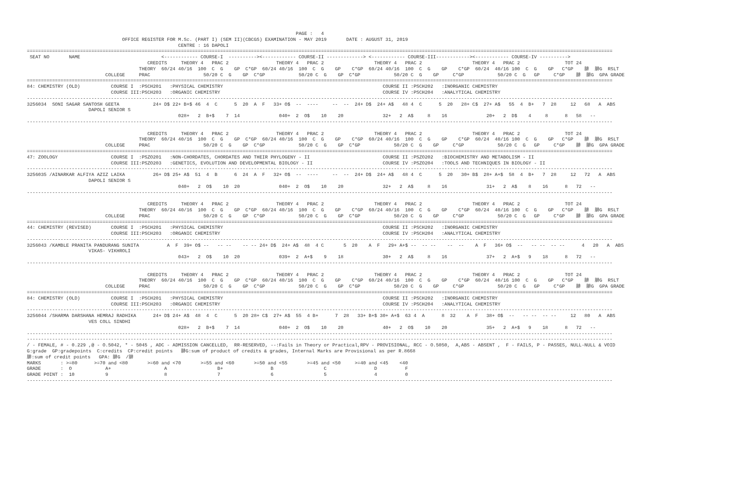PAGE :   4
                                  OFFICE REGISTER FOR M.Sc. (PART I) (SEM II)(CBCGS) EXAMINATION - MAY 2019       DATE : AUGUST 31, 2019
                                                      CENTRE : 16 DAPOLI
=================================================================================================================================================================================================================
 SEAT NO       NAME                             <------------ COURSE-I  ----------><------------ COURSE-II -------------> <------------ COURSE-III------------><------------ COURSE-IV ---------->
                                           CREDITS     THEORY 4   PRAC 2                 THEORY 4   PRAC 2                  THEORY 4   PRAC 2                  THEORY 4   PRAC 2                TOT 24
                                        THEORY  60/24 40/16  100  C  G    GP  C*GP  60/24 40/16  100  C  G    GP    C*GP  60/24 40/16  100  C  G    GP    C*GP  60/24  40/16 100  C  G    GP   C*GP    腓  腓G  RSLT
                            COLLEGE     PRAC                   50/20 C  G    GP  C*GP            50/20 C  G    GP  C*GP            50/20 C  G    GP     C*GP            50/20 C  G   GP     C*GP    腓  腓G  GPA GRADE
=================================================================================================================================================================================================================
84: CHEMISTRY (OLD)           COURSE I  :PSCH201   :PHYSICAL CHEMISTRY                                                         COURSE II :PSCH202   :INORGANIC CHEMISTRY
                              COURSE III:PSCH203   :ORGANIC CHEMISTRY                                                          COURSE IV :PSCH204   :ANALYTICAL CHEMISTRY
-----------------------------------------------------------------------------------------------------------------------------------------------------------------------------------------------------------------
3256034  SONI SAGAR SANTOSH GEETA            24+ D$ 22+ B+$ 46  4  C      5  20  A  F   33+ O$  --  ----     --  --  24+ D$  24+ A$   48 4  C      5  20   28+ C$  27+ A$   55  4  B+   7  28     12   68   A  ABS
                      DAPOLI SENIOR S
                                                      028+   2  B+$    7  14              040+  2  O$    10    20              32+   2  A$     8    16              20+   2  D$    4     8      8   58   --
-----------------------------------------------------------------------------------------------------------------------------------------------------------------------------------------------------------------

                                           CREDITS     THEORY 4   PRAC 2                 THEORY 4   PRAC 2                  THEORY 4   PRAC 2                  THEORY 4   PRAC 2                TOT 24
                                        THEORY  60/24 40/16  100  C  G    GP  C*GP  60/24 40/16  100  C  G    GP    C*GP  60/24 40/16  100  C  G    GP    C*GP  60/24  40/16 100  C  G    GP   C*GP    腓  腓G  RSLT
                            COLLEGE     PRAC                   50/20 C  G    GP  C*GP            50/20 C  G    GP  C*GP            50/20 C  G    GP     C*GP            50/20 C  G   GP     C*GP    腓  腓G  GPA GRADE
=================================================================================================================================================================================================================
47: ZOOLOGY                   COURSE I  :PSZO201   :NON-CHORDATES, CHORDATES AND THEIR PHYLOGENY - II                          COURSE II :PSZO202   :BIOCHEMISTRY AND METABOLISM - II
                              COURSE III:PSZO203   :GENETICS, EVOLUTION AND DEVELOPMENTAL BIOLOGY - II                         COURSE IV :PSZO204   :TOOLS AND TECHNIQUES IN BIOLOGY - II
-----------------------------------------------------------------------------------------------------------------------------------------------------------------------------------------------------------------
3256035 /AINARKAR ALFIYA AZIZ LAIKA          26+ D$ 25+ A$  51  4  B      6  24  A  F   32+ O$  --  ----     --  --  24+ D$  24+ A$   48 4  C      5  20   30+ B$  28+ A+$  58  4  B+   7  28     12   72   A  ABS
                      DAPOLI SENIOR S
                                                      040+   2  O$    10  20              040+  2  O$    10    20              32+   2  A$     8    16              31+   2  A$    8    16      8   72   --
-----------------------------------------------------------------------------------------------------------------------------------------------------------------------------------------------------------------

                                           CREDITS     THEORY 4   PRAC 2                 THEORY 4   PRAC 2                  THEORY 4   PRAC 2                  THEORY 4   PRAC 2                TOT 24
                                        THEORY  60/24 40/16  100  C  G    GP  C*GP  60/24 40/16  100  C  G    GP    C*GP  60/24 40/16  100  C  G    GP    C*GP  60/24  40/16 100  C  G    GP   C*GP    腓  腓G  RSLT
                            COLLEGE     PRAC                   50/20 C  G    GP  C*GP            50/20 C  G    GP  C*GP            50/20 C  G    GP     C*GP            50/20 C  G   GP     C*GP    腓  腓G  GPA GRADE
=================================================================================================================================================================================================================
44: CHEMISTRY (REVISED)       COURSE I  :PSCH201   :PHYSICAL CHEMISTRY                                                         COURSE II :PSCH202   :INORGANIC CHEMISTRY
                              COURSE III:PSCH203   :ORGANIC CHEMISTRY                                                          COURSE IV :PSCH204   :ANALYTICAL CHEMISTRY
-----------------------------------------------------------------------------------------------------------------------------------------------------------------------------------------------------------------
3256043 /KAMBLE PRANITA PANDURANG SUNITA          A  F  39+ O$ --   -- --    -- -- 24+ D$  24+ A$  48  4 C       5  20    A  F   29+ A+$ --  -- --    --  --    A  F   36+ O$  --   -- --  -- --      4   20   A  ABS
                      VIKAS- VIKHROLI
                                                      043+   2  O$    10  20              039+  2  A+$    9    18              30+   2  A$     8    16              37+   2  A+$   9    18      8   72   --
-----------------------------------------------------------------------------------------------------------------------------------------------------------------------------------------------------------------

                                           CREDITS     THEORY 4   PRAC 2                 THEORY 4   PRAC 2                  THEORY 4   PRAC 2                  THEORY 4   PRAC 2                TOT 24
                                        THEORY  60/24 40/16  100  C  G    GP  C*GP  60/24 40/16  100  C  G    GP    C*GP  60/24 40/16  100  C  G    GP    C*GP  60/24  40/16 100  C  G    GP   C*GP    腓  腓G  RSLT
                            COLLEGE     PRAC                   50/20 C  G    GP  C*GP            50/20 C  G    GP  C*GP            50/20 C  G    GP     C*GP            50/20 C  G   GP     C*GP    腓  腓G  GPA GRADE
=================================================================================================================================================================================================================
84: CHEMISTRY (OLD)           COURSE I  :PSCH201   :PHYSICAL CHEMISTRY                                                         COURSE II :PSCH202   :INORGANIC CHEMISTRY
                              COURSE III:PSCH203   :ORGANIC CHEMISTRY                                                          COURSE IV :PSCH204   :ANALYTICAL CHEMISTRY
-----------------------------------------------------------------------------------------------------------------------------------------------------------------------------------------------------------------
3256044 /SHARMA DARSHANA HEMRAJ RADHIKA      24+ D$ 24+ A$  48  4  C      5  20 28+ C$  27+ A$  55  4 B+      7  28   33+ B+$ 30+ A+$  63 4  A      8  32    A  F   38+ O$  --   -- --  -- --     12   80   A  ABS
                      VES COLL SINDHI
                                                      028+   2  B+$    7  14              040+  2  O$    10    20              40+   2  O$    10    20              35+   2  A+$   9    18      8   72   --
-----------------------------------------------------------------------------------------------------------------------------------------------------------------------------------------------------------------
-----------------------------------------------------------------------------------------------------------------------------------------------------------------------------------------------------------------
/ - FEMALE, # - 0.229 ,@ - O.5042, * - 5045 , ADC - ADMISSION CANCELLED,  RR-RESERVED, --:Fails in Theory or Practical,RPV - PROVISIONAL, RCC - O.5050,  A,ABS - ABSENT ,  F - FAILS, P - PASSES, NULL-NULL & VOID
G:grade  GP:gradepoints  C:credits  CP:credit points   腓G:sum of product of credits & grades, Internal Marks are Provisional as per R.8668
腓:sum of credit points   GPA: 腓G  /腓
MARKS       : >=80      >=70 and <80       >=60 and <70       >=55 and <60       >=50 and <55       >=45 and <50     >=40 and <45    <40
GRADE       :  O            A+                   A                  B+                 B                  C                 D          F
GRADE POINT :  10           9                    8                  7                  6                  5                 4          0
-----------------------------------------------------------------------------------------------------------------------------------------------------------------------------------------------------------------